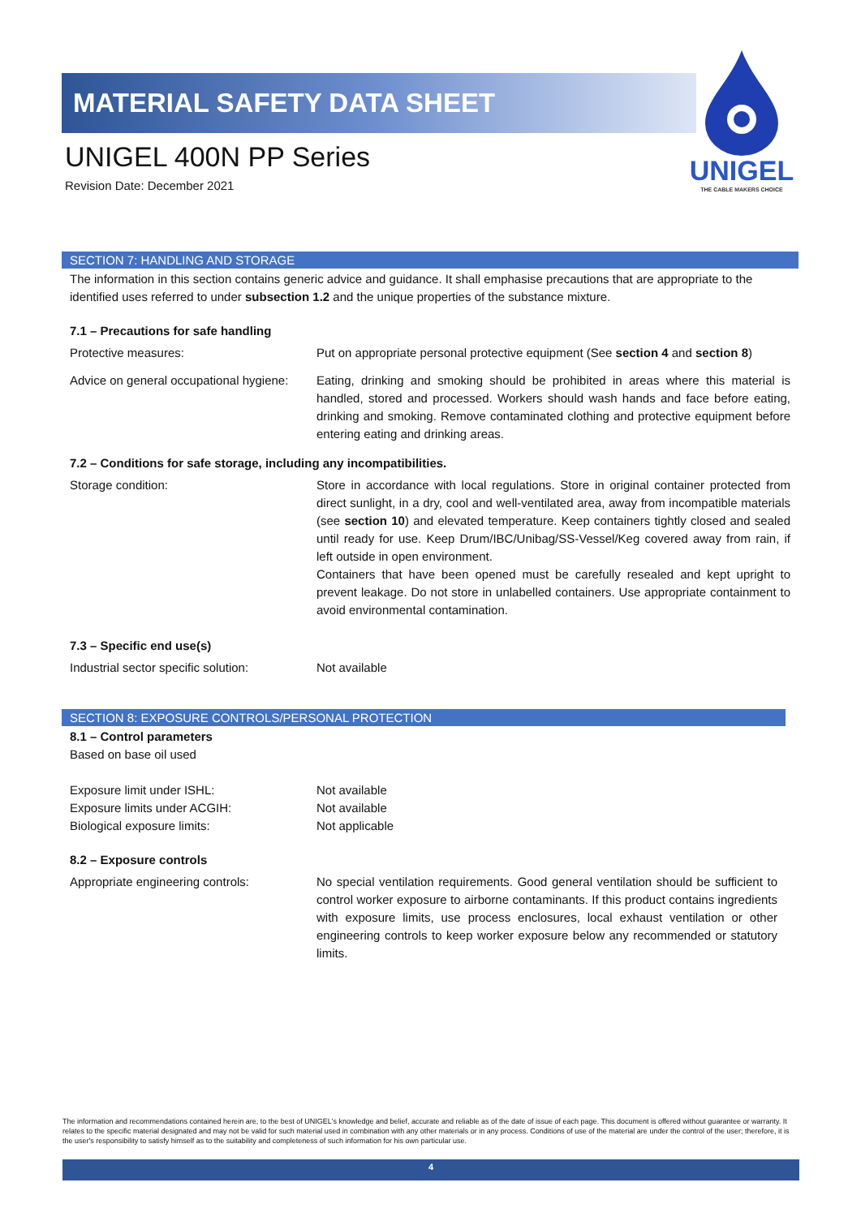MATERIAL SAFETY DATA SHEET
UNIGEL 400N PP Series
Revision Date: December 2021
UNIGEL
THE CABLE MAKERS CHOICE
SECTION 7: HANDLING AND STORAGE
The information in this section contains generic advice and guidance. It shall emphasise precautions that are appropriate to the identified uses referred to under subsection 1.2 and the unique properties of the substance mixture.
7.1 – Precautions for safe handling
Protective measures: Put on appropriate personal protective equipment (See section 4 and section 8)
Advice on general occupational hygiene:
Eating, drinking and smoking should be prohibited in areas where this material is handled, stored and processed. Workers should wash hands and face before eating, drinking and smoking. Remove contaminated clothing and protective equipment before entering eating and drinking areas.
7.2 – Conditions for safe storage, including any incompatibilities.
Storage condition: Store in accordance with local regulations. Store in original container protected from direct sunlight, in a dry, cool and well-ventilated area, away from incompatible materials (see section 10) and elevated temperature. Keep containers tightly closed and sealed until ready for use. Keep Drum/IBC/Unibag/SS-Vessel/Keg covered away from rain, if left outside in open environment.
Containers that have been opened must be carefully resealed and kept upright to prevent leakage. Do not store in unlabelled containers. Use appropriate containment to avoid environmental contamination.
7.3 – Specific end use(s)
Industrial sector specific solution:
Not available
SECTION 8: EXPOSURE CONTROLS/PERSONAL PROTECTION
8.1 – Control parameters
Based on base oil used
Exposure limit under ISHL:
Exposure limits under ACGIH:
Biological exposure limits:
Not available
Not available
Not applicable
8.2 – Exposure controls
Appropriate engineering controls: No special ventilation requirements. Good general ventilation should be sufficient to control worker exposure to airborne contaminants. If this product contains ingredients with exposure limits, use process enclosures, local exhaust ventilation or other engineering controls to keep worker exposure below any recommended or statutory limits.
The information and recommendations contained herein are, to the best of UNIGEL's knowledge and belief, accurate and reliable as of the date of issue of each page. This document is offered without guarantee or warranty. It relates to the specific material designated and may not be valid for such material used in combination with any other materials or in any process. Conditions of use of the material are under the control of the user; therefore, it is the user's responsibility to satisfy himself as to the suitability and completeness of such information for his own particular use.
4